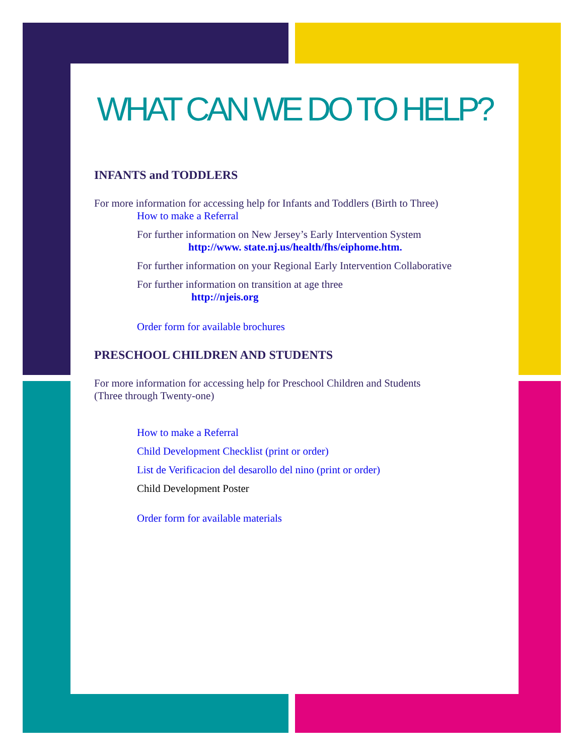WHAT CAN WE DO TO HELP?
INFANTS and TODDLERS
For more information for accessing help for Infants and Toddlers (Birth to Three)
How to make a Referral
For further information on New Jersey’s Early Intervention System
http://www. state.nj.us/health/fhs/eiphome.htm.
For further information on your Regional Early Intervention Collaborative
For further information on transition at age three
http://njeis.org
Order form for available brochures
PRESCHOOL CHILDREN AND STUDENTS
For more information for accessing help for Preschool Children and Students
(Three through Twenty-one)
How to make a Referral
Child Development Checklist (print or order)
List de Verificacion del desarollo del nino (print or order)
Child Development Poster
Order form for available materials